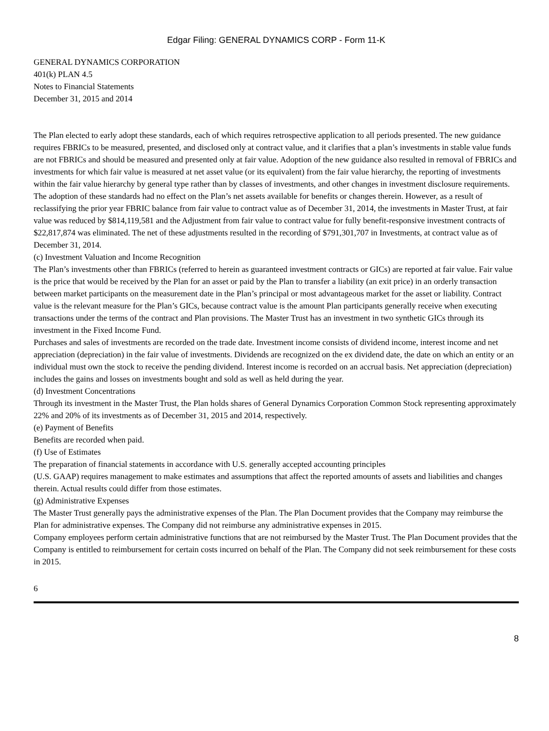Edgar Filing: GENERAL DYNAMICS CORP - Form 11-K
GENERAL DYNAMICS CORPORATION
401(k) PLAN 4.5
Notes to Financial Statements
December 31, 2015 and 2014
The Plan elected to early adopt these standards, each of which requires retrospective application to all periods presented. The new guidance requires FBRICs to be measured, presented, and disclosed only at contract value, and it clarifies that a plan’s investments in stable value funds are not FBRICs and should be measured and presented only at fair value. Adoption of the new guidance also resulted in removal of FBRICs and investments for which fair value is measured at net asset value (or its equivalent) from the fair value hierarchy, the reporting of investments within the fair value hierarchy by general type rather than by classes of investments, and other changes in investment disclosure requirements. The adoption of these standards had no effect on the Plan’s net assets available for benefits or changes therein. However, as a result of reclassifying the prior year FBRIC balance from fair value to contract value as of December 31, 2014, the investments in Master Trust, at fair value was reduced by $814,119,581 and the Adjustment from fair value to contract value for fully benefit-responsive investment contracts of $22,817,874 was eliminated. The net of these adjustments resulted in the recording of $791,301,707 in Investments, at contract value as of December 31, 2014.
(c) Investment Valuation and Income Recognition
The Plan’s investments other than FBRICs (referred to herein as guaranteed investment contracts or GICs) are reported at fair value. Fair value is the price that would be received by the Plan for an asset or paid by the Plan to transfer a liability (an exit price) in an orderly transaction between market participants on the measurement date in the Plan’s principal or most advantageous market for the asset or liability. Contract value is the relevant measure for the Plan’s GICs, because contract value is the amount Plan participants generally receive when executing transactions under the terms of the contract and Plan provisions. The Master Trust has an investment in two synthetic GICs through its investment in the Fixed Income Fund.
Purchases and sales of investments are recorded on the trade date. Investment income consists of dividend income, interest income and net appreciation (depreciation) in the fair value of investments. Dividends are recognized on the ex dividend date, the date on which an entity or an individual must own the stock to receive the pending dividend. Interest income is recorded on an accrual basis. Net appreciation (depreciation) includes the gains and losses on investments bought and sold as well as held during the year.
(d) Investment Concentrations
Through its investment in the Master Trust, the Plan holds shares of General Dynamics Corporation Common Stock representing approximately 22% and 20% of its investments as of December 31, 2015 and 2014, respectively.
(e) Payment of Benefits
Benefits are recorded when paid.
(f) Use of Estimates
The preparation of financial statements in accordance with U.S. generally accepted accounting principles
(U.S. GAAP) requires management to make estimates and assumptions that affect the reported amounts of assets and liabilities and changes therein. Actual results could differ from those estimates.
(g) Administrative Expenses
The Master Trust generally pays the administrative expenses of the Plan. The Plan Document provides that the Company may reimburse the Plan for administrative expenses. The Company did not reimburse any administrative expenses in 2015.
Company employees perform certain administrative functions that are not reimbursed by the Master Trust. The Plan Document provides that the Company is entitled to reimbursement for certain costs incurred on behalf of the Plan. The Company did not seek reimbursement for these costs in 2015.
6
8